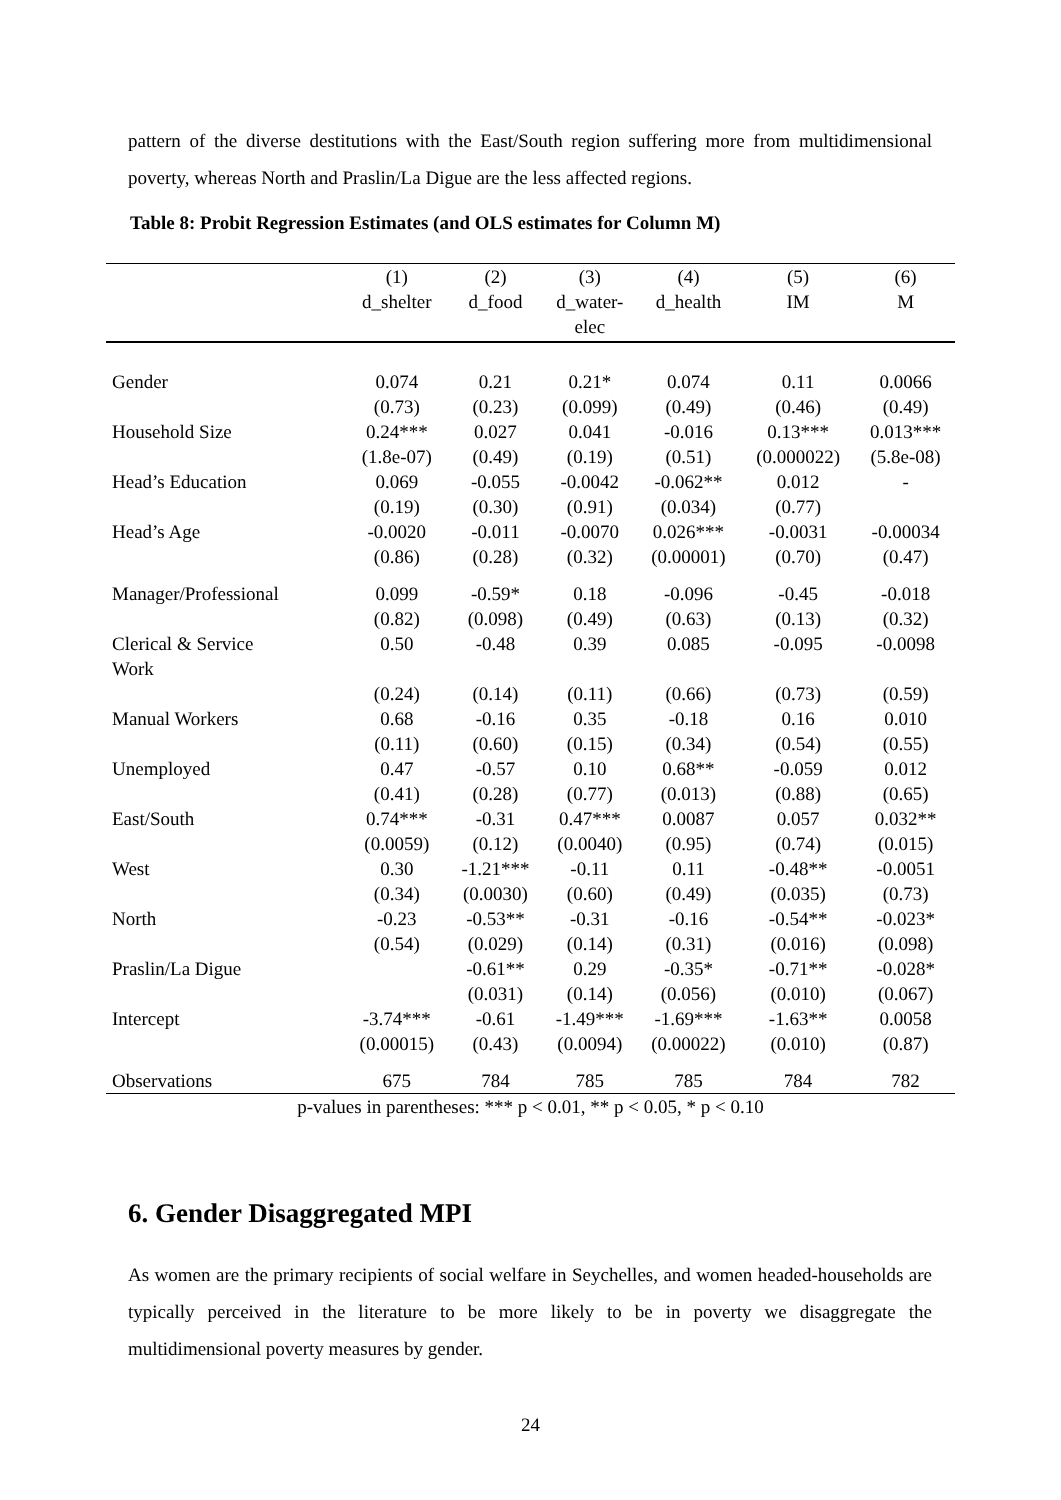pattern of the diverse destitutions with the East/South region suffering more from multidimensional poverty, whereas North and Praslin/La Digue are the less affected regions.
Table 8: Probit Regression Estimates (and OLS estimates for Column M)
| | (1) | (2) | (3) | (4) | (5) | (6) |
| --- | --- | --- | --- | --- | --- | --- |
| | d_shelter | d_food | d_water- elec | d_health | IM | M |
| Gender | 0.074 | 0.21 | 0.21* | 0.074 | 0.11 | 0.0066 |
| | (0.73) | (0.23) | (0.099) | (0.49) | (0.46) | (0.49) |
| Household Size | 0.24*** | 0.027 | 0.041 | -0.016 | 0.13*** | 0.013*** |
| | (1.8e-07) | (0.49) | (0.19) | (0.51) | (0.000022) | (5.8e-08) |
| Head’s Education | 0.069 | -0.055 | -0.0042 | -0.062** | 0.012 | - |
| | (0.19) | (0.30) | (0.91) | (0.034) | (0.77) | |
| Head’s Age | -0.0020 | -0.011 | -0.0070 | 0.026*** | -0.0031 | -0.00034 |
| | (0.86) | (0.28) | (0.32) | (0.00001) | (0.70) | (0.47) |
| Manager/Professional | 0.099 | -0.59* | 0.18 | -0.096 | -0.45 | -0.018 |
| | (0.82) | (0.098) | (0.49) | (0.63) | (0.13) | (0.32) |
| Clerical & Service Work | 0.50 | -0.48 | 0.39 | 0.085 | -0.095 | -0.0098 |
| | (0.24) | (0.14) | (0.11) | (0.66) | (0.73) | (0.59) |
| Manual Workers | 0.68 | -0.16 | 0.35 | -0.18 | 0.16 | 0.010 |
| | (0.11) | (0.60) | (0.15) | (0.34) | (0.54) | (0.55) |
| Unemployed | 0.47 | -0.57 | 0.10 | 0.68** | -0.059 | 0.012 |
| | (0.41) | (0.28) | (0.77) | (0.013) | (0.88) | (0.65) |
| East/South | 0.74*** | -0.31 | 0.47*** | 0.0087 | 0.057 | 0.032** |
| | (0.0059) | (0.12) | (0.0040) | (0.95) | (0.74) | (0.015) |
| West | 0.30 | -1.21*** | -0.11 | 0.11 | -0.48** | -0.0051 |
| | (0.34) | (0.0030) | (0.60) | (0.49) | (0.035) | (0.73) |
| North | -0.23 | -0.53** | -0.31 | -0.16 | -0.54** | -0.023* |
| | (0.54) | (0.029) | (0.14) | (0.31) | (0.016) | (0.098) |
| Praslin/La Digue | | -0.61** | 0.29 | -0.35* | -0.71** | -0.028* |
| | | (0.031) | (0.14) | (0.056) | (0.010) | (0.067) |
| Intercept | -3.74*** | -0.61 | -1.49*** | -1.69*** | -1.63** | 0.0058 |
| | (0.00015) | (0.43) | (0.0094) | (0.00022) | (0.010) | (0.87) |
| Observations | 675 | 784 | 785 | 785 | 784 | 782 |
| p-values in parentheses: *** p < 0.01, ** p < 0.05, * p < 0.10 | | | | | | |
6. Gender Disaggregated MPI
As women are the primary recipients of social welfare in Seychelles, and women headed-households are typically perceived in the literature to be more likely to be in poverty we disaggregate the multidimensional poverty measures by gender.
24